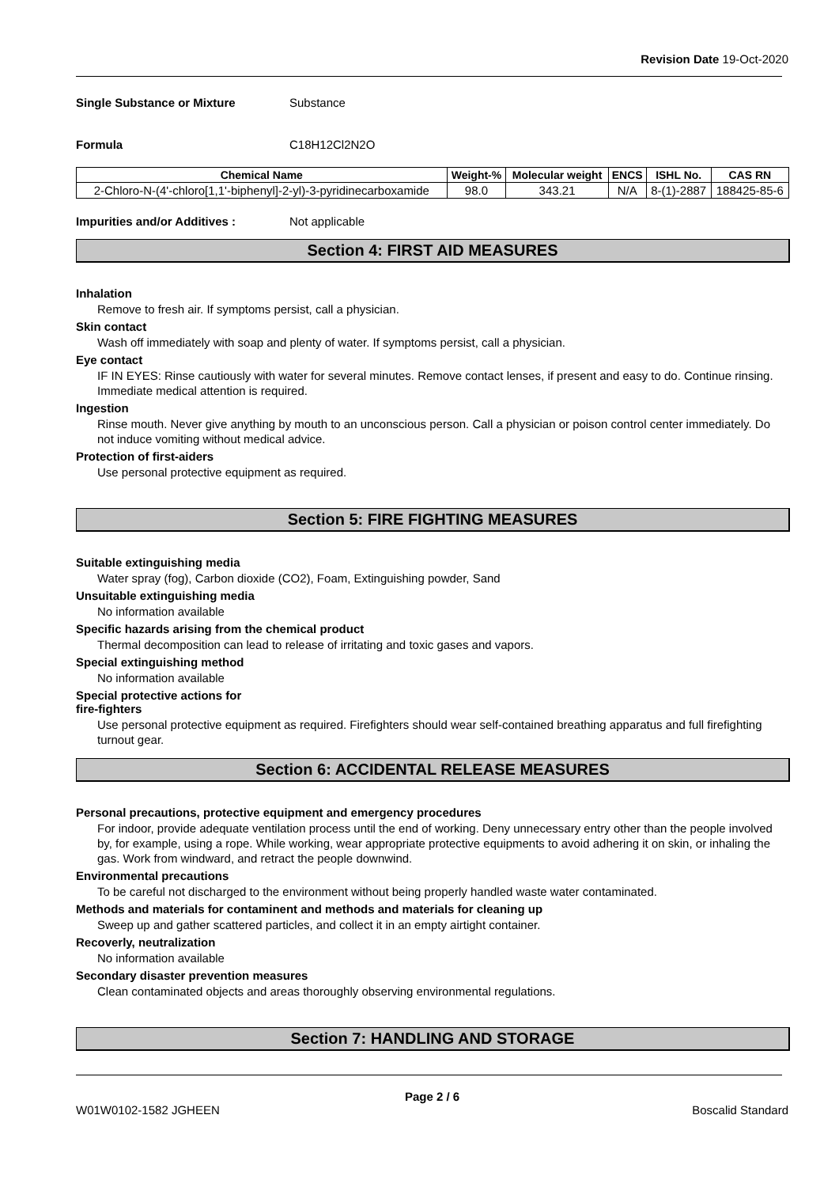Revision Date 19-Oct-2020
Single Substance or Mixture Substance
Formula C18H12Cl2N2O
| Chemical Name | Weight-% | Molecular weight | ENCS | ISHL No. | CAS RN |
| --- | --- | --- | --- | --- | --- |
| 2-Chloro-N-(4'-chloro[1,1'-biphenyl]-2-yl)-3-pyridinecarboxamide | 98.0 | 343.21 | N/A | 8-(1)-2887 | 188425-85-6 |
Impurities and/or Additives : Not applicable
Section 4: FIRST AID MEASURES
Inhalation
Remove to fresh air. If symptoms persist, call a physician.
Skin contact
Wash off immediately with soap and plenty of water. If symptoms persist, call a physician.
Eye contact
IF IN EYES: Rinse cautiously with water for several minutes. Remove contact lenses, if present and easy to do. Continue rinsing. Immediate medical attention is required.
Ingestion
Rinse mouth. Never give anything by mouth to an unconscious person. Call a physician or poison control center immediately. Do not induce vomiting without medical advice.
Protection of first-aiders
Use personal protective equipment as required.
Section 5: FIRE FIGHTING MEASURES
Suitable extinguishing media
Water spray (fog), Carbon dioxide (CO2), Foam, Extinguishing powder, Sand
Unsuitable extinguishing media
No information available
Specific hazards arising from the chemical product
Thermal decomposition can lead to release of irritating and toxic gases and vapors.
Special extinguishing method
No information available
Special protective actions for
fire-fighters
Use personal protective equipment as required. Firefighters should wear self-contained breathing apparatus and full firefighting turnout gear.
Section 6: ACCIDENTAL RELEASE MEASURES
Personal precautions, protective equipment and emergency procedures
For indoor, provide adequate ventilation process until the end of working. Deny unnecessary entry other than the people involved by, for example, using a rope. While working, wear appropriate protective equipments to avoid adhering it on skin, or inhaling the gas. Work from windward, and retract the people downwind.
Environmental precautions
To be careful not discharged to the environment without being properly handled waste water contaminated.
Methods and materials for contaminent and methods and materials for cleaning up
Sweep up and gather scattered particles, and collect it in an empty airtight container.
Recoverly, neutralization
No information available
Secondary disaster prevention measures
Clean contaminated objects and areas thoroughly observing environmental regulations.
Section 7: HANDLING AND STORAGE
Page 2 / 6
W01W0102-1582 JGHEEN Boscalid Standard